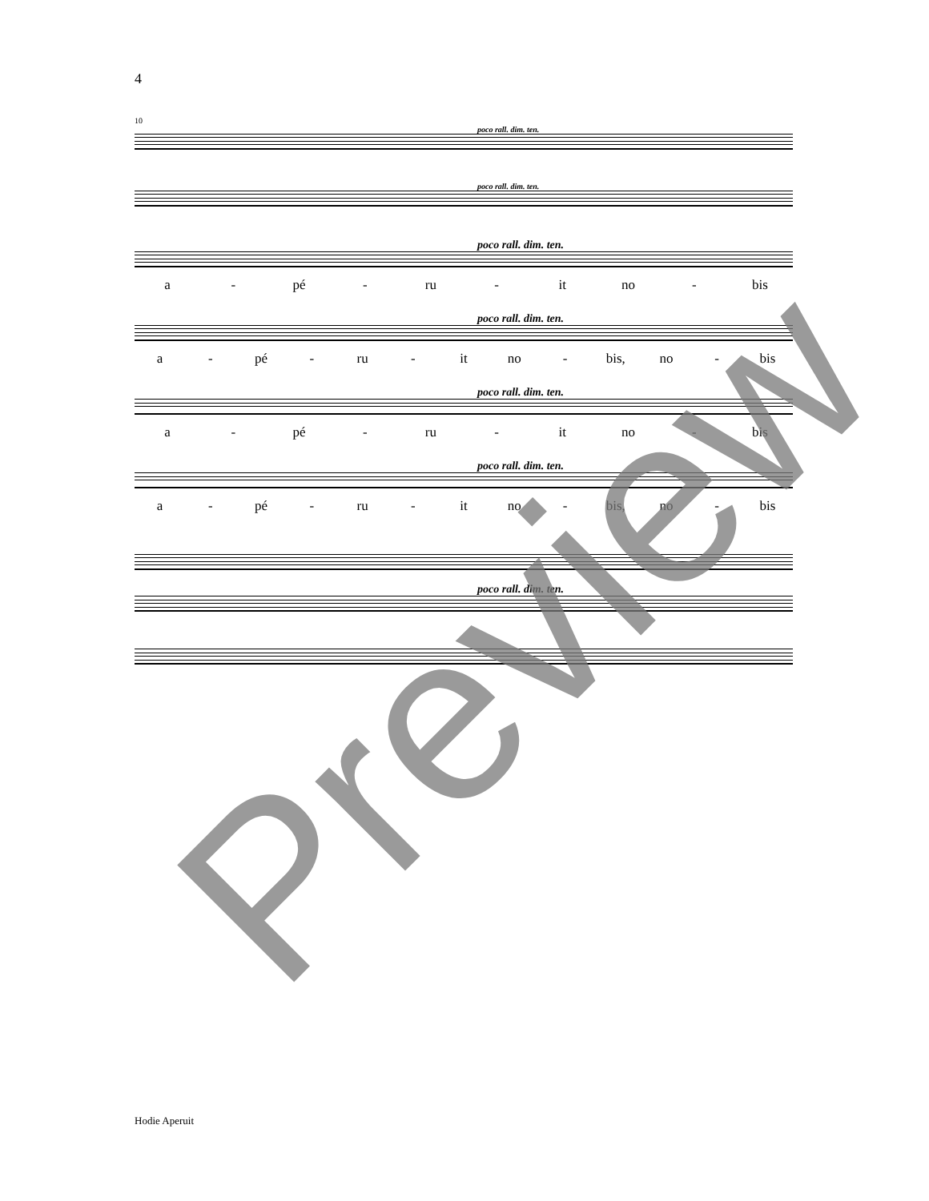4
10
poco rall. dim. ten.
poco rall. dim. ten.
poco rall. dim. ten.
a - pé - ru - it no - bis
poco rall. dim. ten.
a - pé - ru - it no - bis, no - bis
poco rall. dim. ten.
a - pé - ru - it no - bis
poco rall. dim. ten.
a - pé - ru - it no - bis, no - bis
poco rall. dim. ten.
Preview
Hodie Aperuit